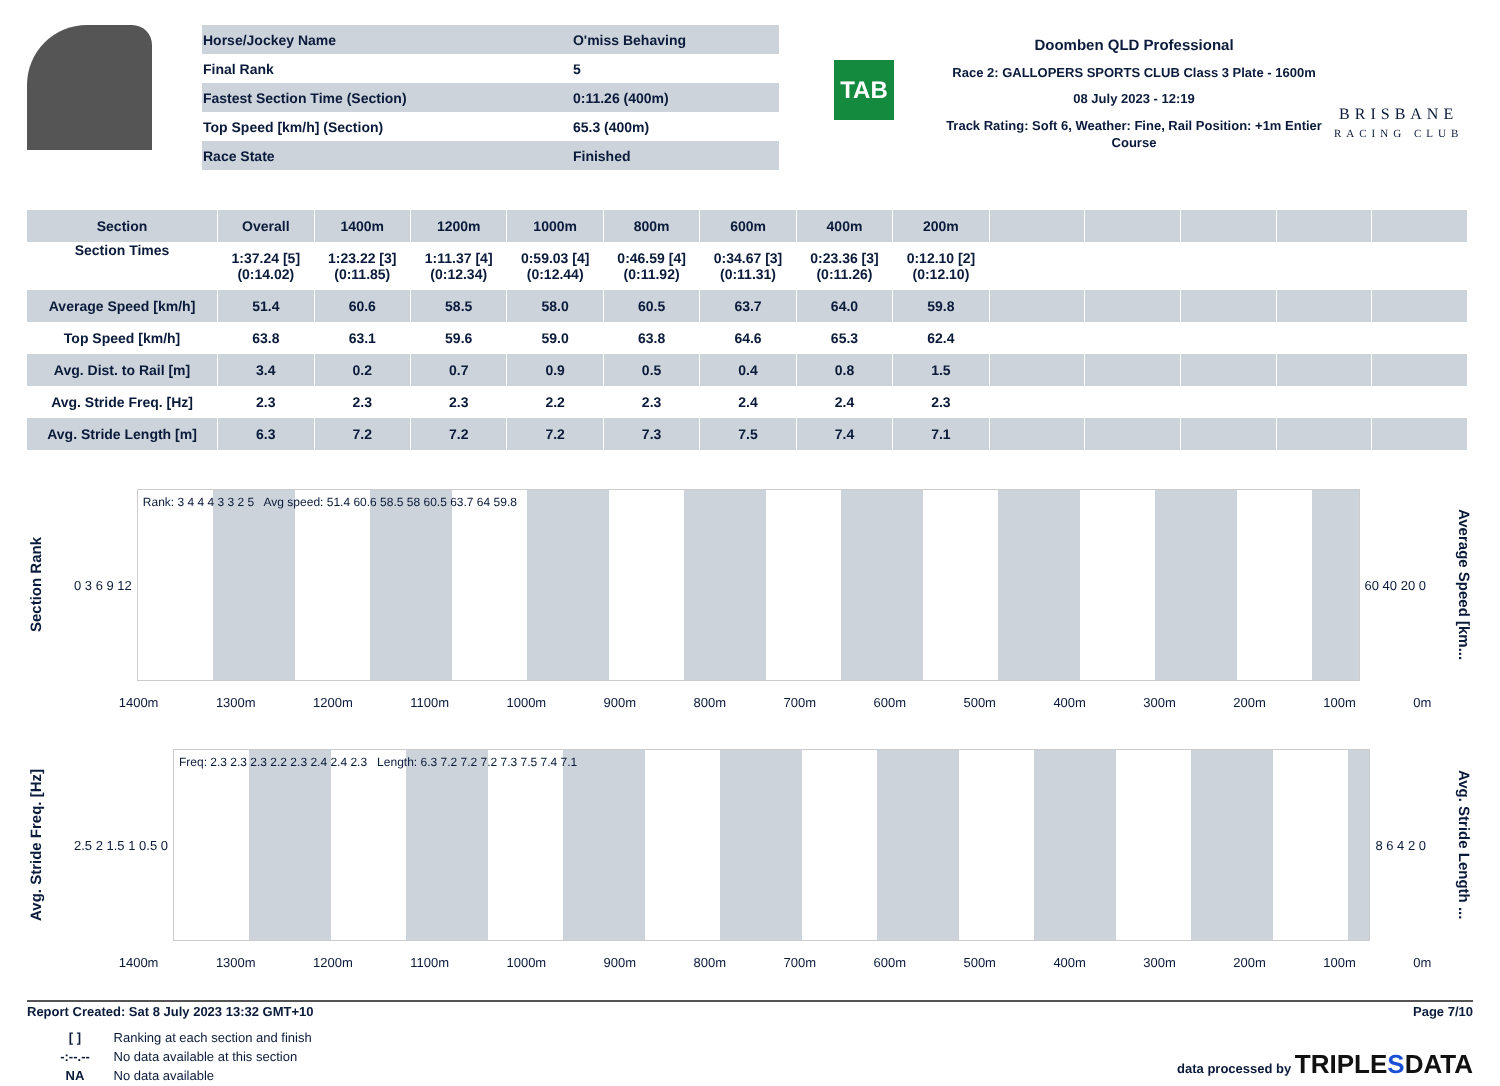| Horse/Jockey Name | O'miss Behaving |
| Final Rank | 5 |
| Fastest Section Time (Section) | 0:11.26 (400m) |
| Top Speed [km/h] (Section) | 65.3 (400m) |
| Race State | Finished |
TAB
Doomben QLD Professional
Race 2: GALLOPERS SPORTS CLUB Class 3 Plate - 1600m
08 July 2023 - 12:19
Track Rating: Soft 6, Weather: Fine, Rail Position: +1m Entier Course
BRISBANE
RACING CLUB
| Section | Overall | 1400m | 1200m | 1000m | 800m | 600m | 400m | 200m | | | | | |
| --- | --- | --- | --- | --- | --- | --- | --- | --- | --- | --- | --- | --- | --- |
| Section Times | 1:37.24 [5] (0:14.02) | 1:23.22 [3] (0:11.85) | 1:11.37 [4] (0:12.34) | 0:59.03 [4] (0:12.44) | 0:46.59 [4] (0:11.92) | 0:34.67 [3] (0:11.31) | 0:23.36 [3] (0:11.26) | 0:12.10 [2] (0:12.10) | | | | | |
| Average Speed [km/h] | 51.4 | 60.6 | 58.5 | 58.0 | 60.5 | 63.7 | 64.0 | 59.8 | | | | | |
| Top Speed [km/h] | 63.8 | 63.1 | 59.6 | 59.0 | 63.8 | 64.6 | 65.3 | 62.4 | | | | | |
| Avg. Dist. to Rail [m] | 3.4 | 0.2 | 0.7 | 0.9 | 0.5 | 0.4 | 0.8 | 1.5 | | | | | |
| Avg. Stride Freq. [Hz] | 2.3 | 2.3 | 2.3 | 2.2 | 2.3 | 2.4 | 2.4 | 2.3 | | | | | |
| Avg. Stride Length [m] | 6.3 | 7.2 | 7.2 | 7.2 | 7.3 | 7.5 | 7.4 | 7.1 | | | | | |
Section Rank
0 3 6 9 12
Rank: 3 4 4 4 3 3 2 5 Avg speed: 51.4 60.6 58.5 58 60.5 63.7 64 59.8
60 40 20 0
Average Speed [km...
1400m 1300m 1200m 1100m 1000m 900m 800m 700m 600m 500m 400m 300m 200m 100m 0m
Avg. Stride Freq. [Hz]
2.5 2 1.5 1 0.5 0
Freq: 2.3 2.3 2.3 2.2 2.3 2.4 2.4 2.3 Length: 6.3 7.2 7.2 7.2 7.3 7.5 7.4 7.1
8 6 4 2 0
Avg. Stride Length ...
1400m 1300m 1200m 1100m 1000m 900m 800m 700m 600m 500m 400m 300m 200m 100m 0m
Report Created: Sat 8 July 2023 13:32 GMT+10 Page 7/10
[ ] Ranking at each section and finish
-:--.-- No data available at this section
NA No data available
data processed by TRIPLESDATA